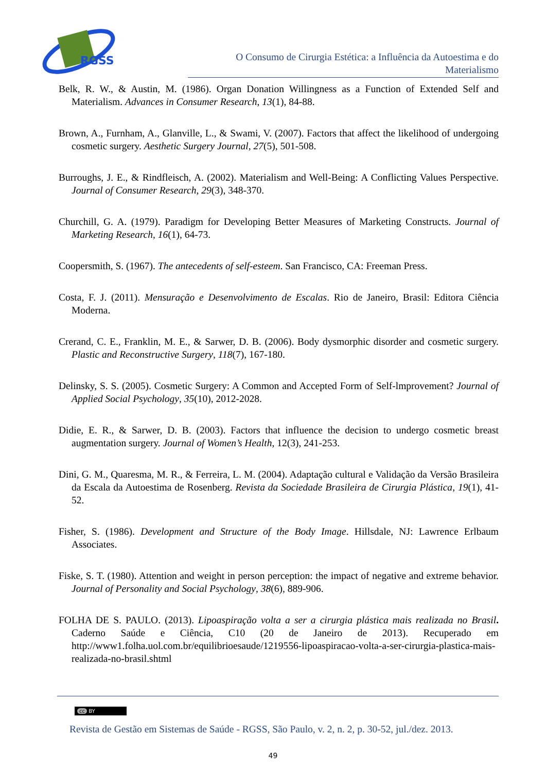RGSS
O Consumo de Cirurgia Estética: a Influência da Autoestima e do Materialismo
Belk, R. W., & Austin, M. (1986). Organ Donation Willingness as a Function of Extended Self and Materialism. Advances in Consumer Research, 13(1), 84-88.
Brown, A., Furnham, A., Glanville, L., & Swami, V. (2007). Factors that affect the likelihood of undergoing cosmetic surgery. Aesthetic Surgery Journal, 27(5), 501-508.
Burroughs, J. E., & Rindfleisch, A. (2002). Materialism and Well-Being: A Conflicting Values Perspective. Journal of Consumer Research, 29(3), 348-370.
Churchill, G. A. (1979). Paradigm for Developing Better Measures of Marketing Constructs. Journal of Marketing Research, 16(1), 64-73.
Coopersmith, S. (1967). The antecedents of self-esteem. San Francisco, CA: Freeman Press.
Costa, F. J. (2011). Mensuração e Desenvolvimento de Escalas. Rio de Janeiro, Brasil: Editora Ciência Moderna.
Crerand, C. E., Franklin, M. E., & Sarwer, D. B. (2006). Body dysmorphic disorder and cosmetic surgery. Plastic and Reconstructive Surgery, 118(7), 167-180.
Delinsky, S. S. (2005). Cosmetic Surgery: A Common and Accepted Form of Self-lmprovement? Journal of Applied Social Psychology, 35(10), 2012-2028.
Didie, E. R., & Sarwer, D. B. (2003). Factors that influence the decision to undergo cosmetic breast augmentation surgery. Journal of Women’s Health, 12(3), 241-253.
Dini, G. M., Quaresma, M. R., & Ferreira, L. M. (2004). Adaptação cultural e Validação da Versão Brasileira da Escala da Autoestima de Rosenberg. Revista da Sociedade Brasileira de Cirurgia Plástica, 19(1), 41-52.
Fisher, S. (1986). Development and Structure of the Body Image. Hillsdale, NJ: Lawrence Erlbaum Associates.
Fiske, S. T. (1980). Attention and weight in person perception: the impact of negative and extreme behavior. Journal of Personality and Social Psychology, 38(6), 889-906.
FOLHA DE S. PAULO. (2013). Lipoaspiração volta a ser a cirurgia plástica mais realizada no Brasil. Caderno Saúde e Ciência, C10 (20 de Janeiro de 2013). Recuperado em http://www1.folha.uol.com.br/equilibrioesaude/1219556-lipoaspiracao-volta-a-ser-cirurgia-plastica-mais-realizada-no-brasil.shtml
cc BY
Revista de Gestão em Sistemas de Saúde - RGSS, São Paulo, v. 2, n. 2, p. 30-52, jul./dez. 2013.
49